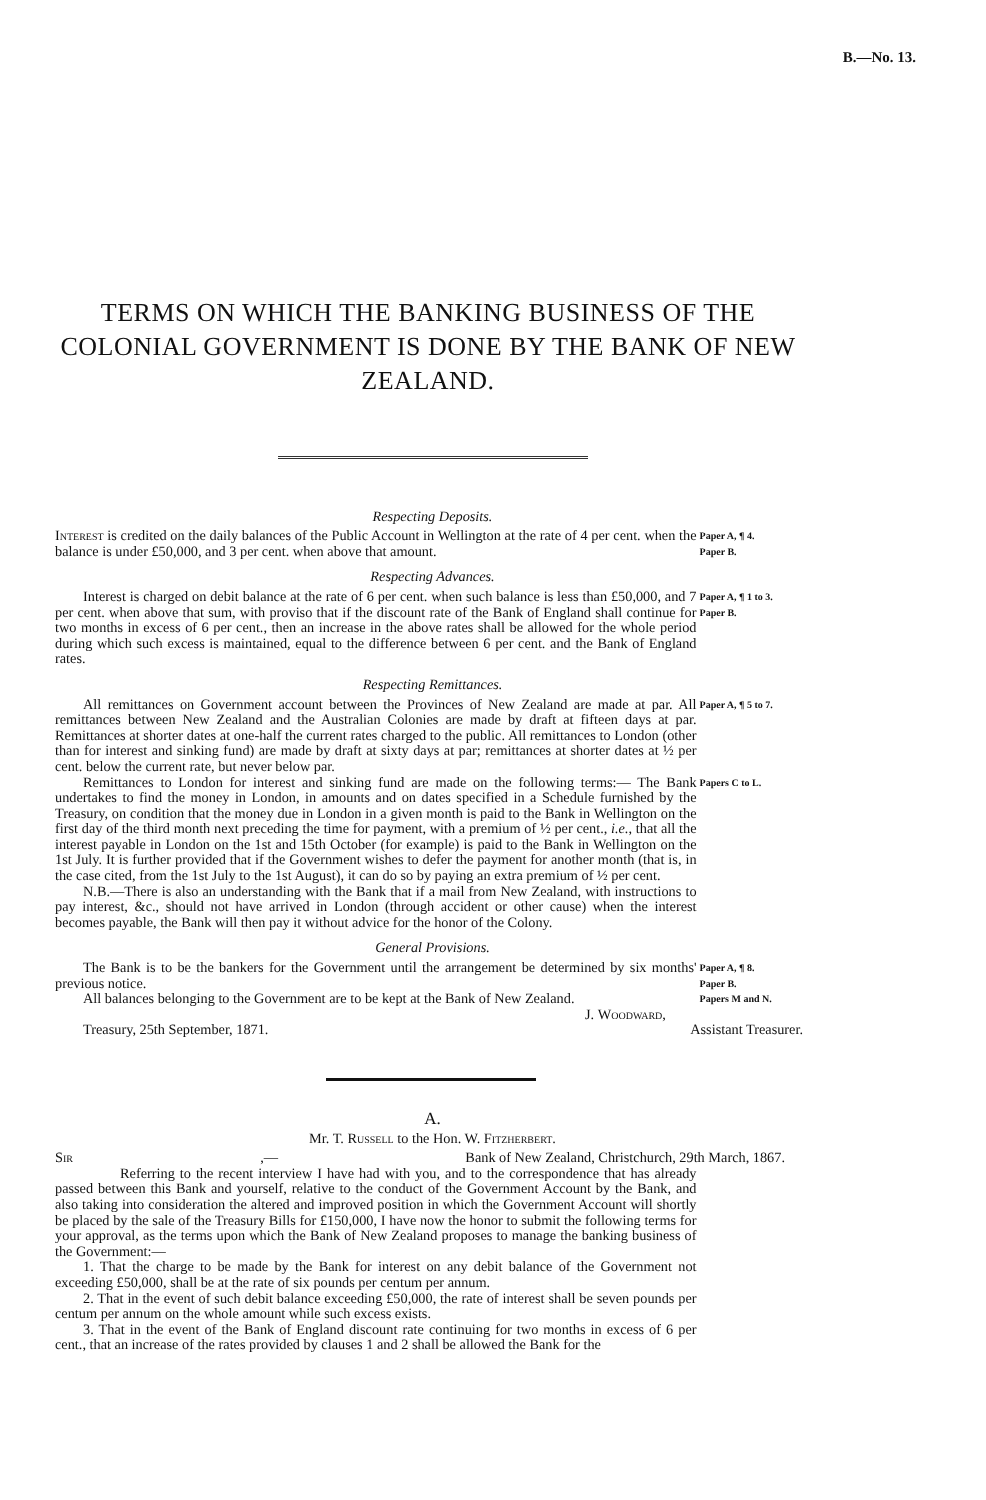B.—No. 13.
TERMS ON WHICH THE BANKING BUSINESS OF THE COLONIAL GOVERNMENT IS DONE BY THE BANK OF NEW ZEALAND.
Respecting Deposits.
Interest is credited on the daily balances of the Public Account in Wellington at the rate of 4 per cent. when the balance is under £50,000, and 3 per cent. when above that amount.
Paper A, ¶ 4.
Paper B.
Respecting Advances.
Interest is charged on debit balance at the rate of 6 per cent. when such balance is less than £50,000, and 7 per cent. when above that sum, with proviso that if the discount rate of the Bank of England shall continue for two months in excess of 6 per cent., then an increase in the above rates shall be allowed for the whole period during which such excess is maintained, equal to the difference between 6 per cent. and the Bank of England rates.
Paper A, ¶ 1 to 3.
Paper B.
Respecting Remittances.
All remittances on Government account between the Provinces of New Zealand are made at par. All remittances between New Zealand and the Australian Colonies are made by draft at fifteen days at par. Remittances at shorter dates at one-half the current rates charged to the public. All remittances to London (other than for interest and sinking fund) are made by draft at sixty days at par; remittances at shorter dates at ½ per cent. below the current rate, but never below par.
Paper A, ¶ 5 to 7.
Remittances to London for interest and sinking fund are made on the following terms:— The Bank undertakes to find the money in London, in amounts and on dates specified in a Schedule furnished by the Treasury, on condition that the money due in London in a given month is paid to the Bank in Wellington on the first day of the third month next preceding the time for payment, with a premium of ½ per cent., i.e., that all the interest payable in London on the 1st and 15th October (for example) is paid to the Bank in Wellington on the 1st July. It is further provided that if the Government wishes to defer the payment for another month (that is, in the case cited, from the 1st July to the 1st August), it can do so by paying an extra premium of ½ per cent.
N.B.—There is also an understanding with the Bank that if a mail from New Zealand, with instructions to pay interest, &c., should not have arrived in London (through accident or other cause) when the interest becomes payable, the Bank will then pay it without advice for the honor of the Colony.
Papers C to L.
General Provisions.
The Bank is to be the bankers for the Government until the arrangement be determined by six months' previous notice.
Paper A, ¶ 8.
Paper B.
All balances belonging to the Government are to be kept at the Bank of New Zealand.
Papers M and N.
J. Woodward,
Treasury, 25th September, 1871. Assistant Treasurer.
A.
Mr. T. Russell to the Hon. W. Fitzherbert.
Sir,— Bank of New Zealand, Christchurch, 29th March, 1867.
Referring to the recent interview I have had with you, and to the correspondence that has already passed between this Bank and yourself, relative to the conduct of the Government Account by the Bank, and also taking into consideration the altered and improved position in which the Government Account will shortly be placed by the sale of the Treasury Bills for £150,000, I have now the honor to submit the following terms for your approval, as the terms upon which the Bank of New Zealand proposes to manage the banking business of the Government:—
1. That the charge to be made by the Bank for interest on any debit balance of the Government not exceeding £50,000, shall be at the rate of six pounds per centum per annum.
2. That in the event of such debit balance exceeding £50,000, the rate of interest shall be seven pounds per centum per annum on the whole amount while such excess exists.
3. That in the event of the Bank of England discount rate continuing for two months in excess of 6 per cent., that an increase of the rates provided by clauses 1 and 2 shall be allowed the Bank for the